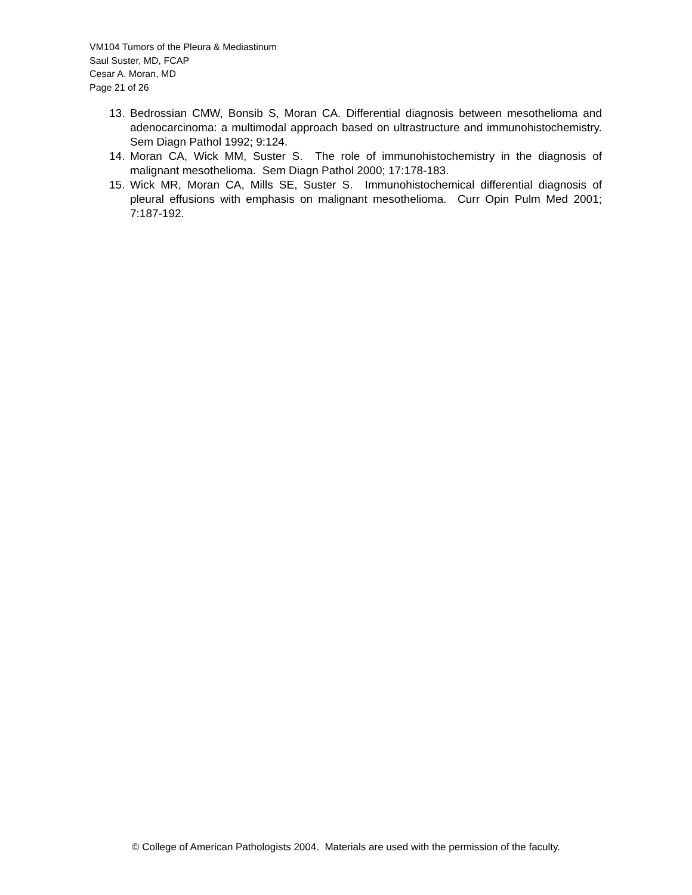VM104 Tumors of the Pleura & Mediastinum
Saul Suster, MD, FCAP
Cesar A. Moran, MD
Page 21 of 26
13. Bedrossian CMW, Bonsib S, Moran CA. Differential diagnosis between mesothelioma and adenocarcinoma: a multimodal approach based on ultrastructure and immunohistochemistry. Sem Diagn Pathol 1992; 9:124.
14. Moran CA, Wick MM, Suster S. The role of immunohistochemistry in the diagnosis of malignant mesothelioma. Sem Diagn Pathol 2000; 17:178-183.
15. Wick MR, Moran CA, Mills SE, Suster S. Immunohistochemical differential diagnosis of pleural effusions with emphasis on malignant mesothelioma. Curr Opin Pulm Med 2001; 7:187-192.
© College of American Pathologists 2004. Materials are used with the permission of the faculty.